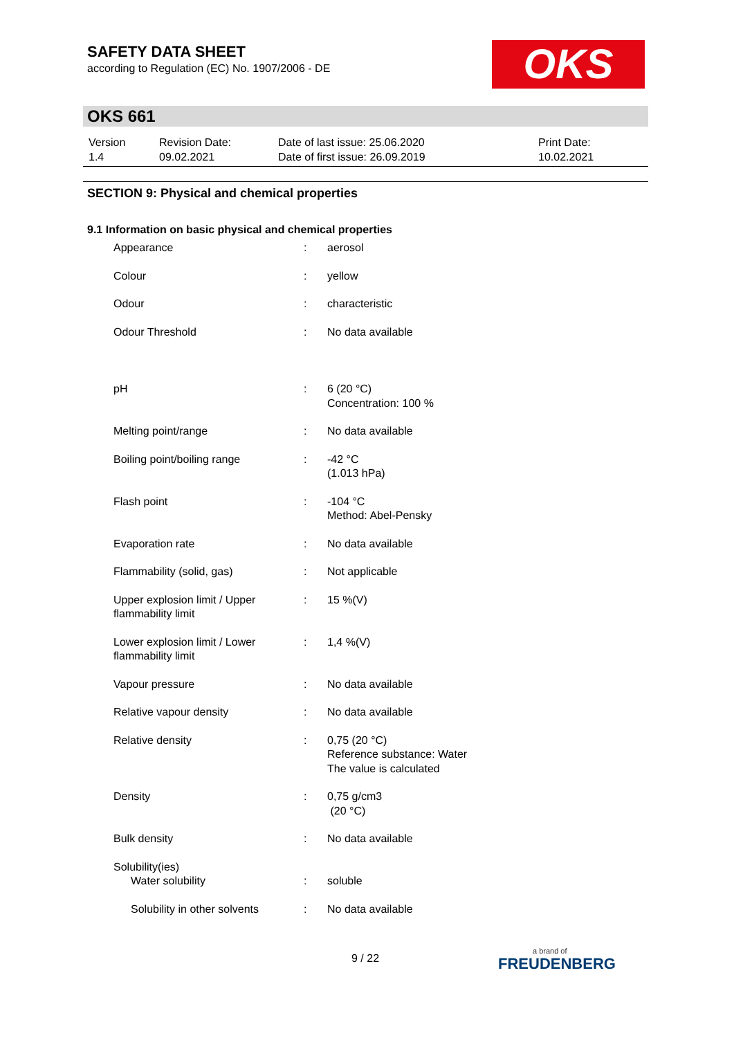SAFETY DATA SHEET
according to Regulation (EC) No. 1907/2006 - DE
OKS
OKS 661
| Version 1.4 | Revision Date: 09.02.2021 | Date of last issue: 25.06.2020 Date of first issue: 26.09.2019 | Print Date: 10.02.2021 |
SECTION 9: Physical and chemical properties
9.1 Information on basic physical and chemical properties
| Appearance | : | aerosol |
| Colour | : | yellow |
| Odour | : | characteristic |
| Odour Threshold | : | No data available |
| pH | : | 6 (20 °C) Concentration: 100 % |
| Melting point/range | : | No data available |
| Boiling point/boiling range | : | -42 °C (1.013 hPa) |
| Flash point | : | -104 °C Method: Abel-Pensky |
| Evaporation rate | : | No data available |
| Flammability (solid, gas) | : | Not applicable |
| Upper explosion limit / Upper flammability limit | : | 15 %(V) |
| Lower explosion limit / Lower flammability limit | : | 1,4 %(V) |
| Vapour pressure | : | No data available |
| Relative vapour density | : | No data available |
| Relative density | : | 0,75 (20 °C) Reference substance: Water The value is calculated |
| Density | : | 0,75 g/cm3 (20 °C) |
| Bulk density | : | No data available |
| Solubility(ies) | | |
| Water solubility | : | soluble |
| Solubility in other solvents | : | No data available |
9 / 22 a brand of
FREUDENBERG